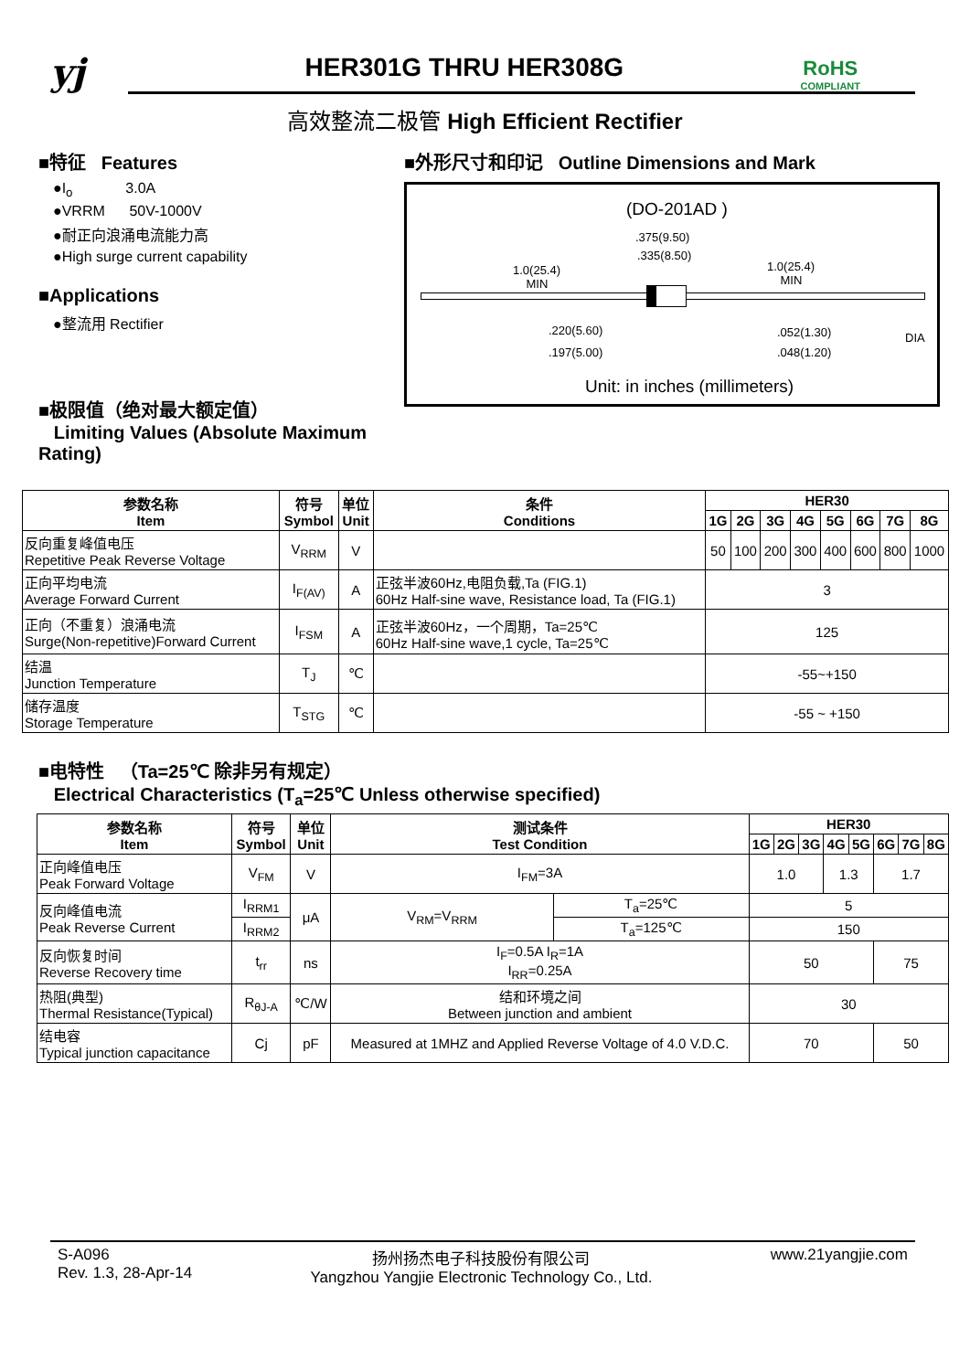yj
HER301G THRU HER308G
RoHS
COMPLIANT
高效整流二极管 High Efficient Rectifier
■特征 Features
●I<sub>o</sub> 3.0A
●VRRM 50V-1000V
●耐正向浪涌电流能力高
●High surge current capability
■Applications
●整流用 Rectifier
■极限值（绝对最大额定值）
Limiting Values (Absolute Maximum Rating)
■外形尺寸和印记 Outline Dimensions and Mark
(DO-201AD )
.375(9.50)
.335(8.50)
1.0(25.4)
MIN
1.0(25.4)
MIN
.220(5.60)
.197(5.00)
.052(1.30)
.048(1.20)
DIA
Unit: in inches (millimeters)
| 参数名称 Item | 符号 Symbol | 单位 Unit | 条件 Conditions | HER30 | | | | | | | |
| --- | --- | --- | --- | --- | --- | --- | --- | --- | --- | --- | --- |
| | | | | 1G | 2G | 3G | 4G | 5G | 6G | 7G | 8G |
| 反向重复峰值电压 Repetitive Peak Reverse Voltage | V<sub>RRM</sub> | V | | 50 | 100 | 200 | 300 | 400 | 600 | 800 | 1000 |
| 正向平均电流 Average Forward Current | I<sub>F(AV)</sub> | A | 正弦半波60Hz,电阻负载,Ta (FIG.1) 60Hz Half-sine wave, Resistance load, Ta (FIG.1) | 3 | | | | | | | |
| 正向（不重复）浪涌电流 Surge(Non-repetitive)Forward Current | I<sub>FSM</sub> | A | 正弦半波60Hz，一个周期，Ta=25℃ 60Hz Half-sine wave,1 cycle, Ta=25℃ | 125 | | | | | | | |
| 结温 Junction Temperature | T<sub>J</sub> | ℃ | | -55~+150 | | | | | | | |
| 储存温度 Storage Temperature | T<sub>STG</sub> | ℃ | | -55 ~ +150 | | | | | | | |
■电特性 （Ta=25℃ 除非另有规定）
Electrical Characteristics (T<sub>a</sub>=25℃ Unless otherwise specified)
| 参数名称 Item | 符号 Symbol | 单位 Unit | 测试条件 Test Condition | | HER30 | | | | | | | |
| --- | --- | --- | --- | --- | --- | --- | --- | --- | --- | --- | --- | --- |
| | | | | | 1G | 2G | 3G | 4G | 5G | 6G | 7G | 8G |
| 正向峰值电压 Peak Forward Voltage | V<sub>FM</sub> | V | I<sub>FM</sub>=3A | | 1.0 | | | 1.3 | | 1.7 | | |
| 反向峰值电流 Peak Reverse Current | I<sub>RRM1</sub> | μA | V<sub>RM</sub>=V<sub>RRM</sub> | T<sub>a</sub>=25℃ | 5 | | | | | | | |
| | I<sub>RRM2</sub> | | | T<sub>a</sub>=125℃ | 150 | | | | | | | |
| 反向恢复时间 Reverse Recovery time | t<sub>rr</sub> | ns | I<sub>F</sub>=0.5A I<sub>R</sub>=1A I<sub>RR</sub>=0.25A | | 50 | | | | | 75 | | |
| 热阻(典型) Thermal Resistance(Typical) | R<sub>θJ-A</sub> | ℃/W | 结和环境之间 Between junction and ambient | | 30 | | | | | | | |
| 结电容 Typical junction capacitance | Cj | pF | Measured at 1MHZ and Applied Reverse Voltage of 4.0 V.D.C. | | 70 | | | | | 50 | | |
S-A096
Rev. 1.3, 28-Apr-14
扬州扬杰电子科技股份有限公司
Yangzhou Yangjie Electronic Technology Co., Ltd.
www.21yangjie.com